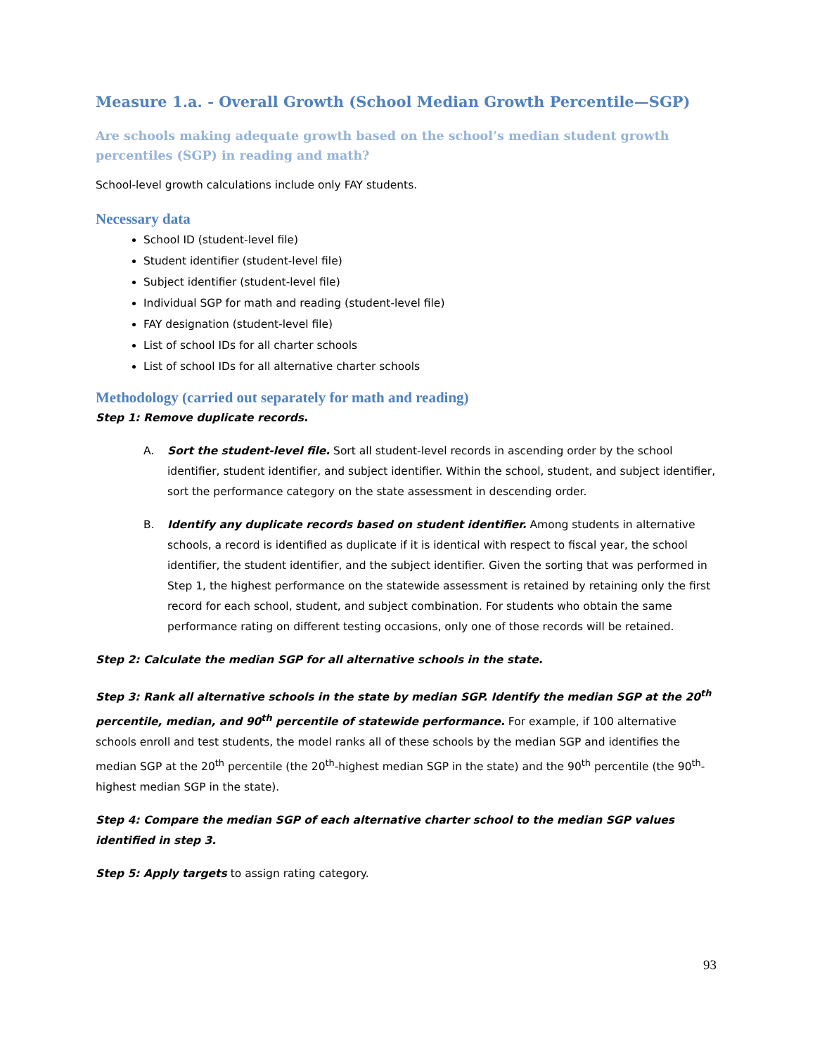Measure 1.a. - Overall Growth (School Median Growth Percentile—SGP)
Are schools making adequate growth based on the school’s median student growth percentiles (SGP) in reading and math?
School-level growth calculations include only FAY students.
Necessary data
School ID (student-level file)
Student identifier (student-level file)
Subject identifier (student-level file)
Individual SGP for math and reading (student-level file)
FAY designation (student-level file)
List of school IDs for all charter schools
List of school IDs for all alternative charter schools
Methodology (carried out separately for math and reading)
Step 1: Remove duplicate records.
A. Sort the student-level file. Sort all student-level records in ascending order by the school identifier, student identifier, and subject identifier. Within the school, student, and subject identifier, sort the performance category on the state assessment in descending order.
B. Identify any duplicate records based on student identifier. Among students in alternative schools, a record is identified as duplicate if it is identical with respect to fiscal year, the school identifier, the student identifier, and the subject identifier. Given the sorting that was performed in Step 1, the highest performance on the statewide assessment is retained by retaining only the first record for each school, student, and subject combination. For students who obtain the same performance rating on different testing occasions, only one of those records will be retained.
Step 2: Calculate the median SGP for all alternative schools in the state.
Step 3: Rank all alternative schools in the state by median SGP. Identify the median SGP at the 20<sup>th</sup> percentile, median, and 90<sup>th</sup> percentile of statewide performance. For example, if 100 alternative schools enroll and test students, the model ranks all of these schools by the median SGP and identifies the median SGP at the 20<sup>th</sup> percentile (the 20<sup>th</sup>-highest median SGP in the state) and the 90<sup>th</sup> percentile (the 90<sup>th</sup>-highest median SGP in the state).
Step 4: Compare the median SGP of each alternative charter school to the median SGP values identified in step 3.
Step 5: Apply targets to assign rating category.
93